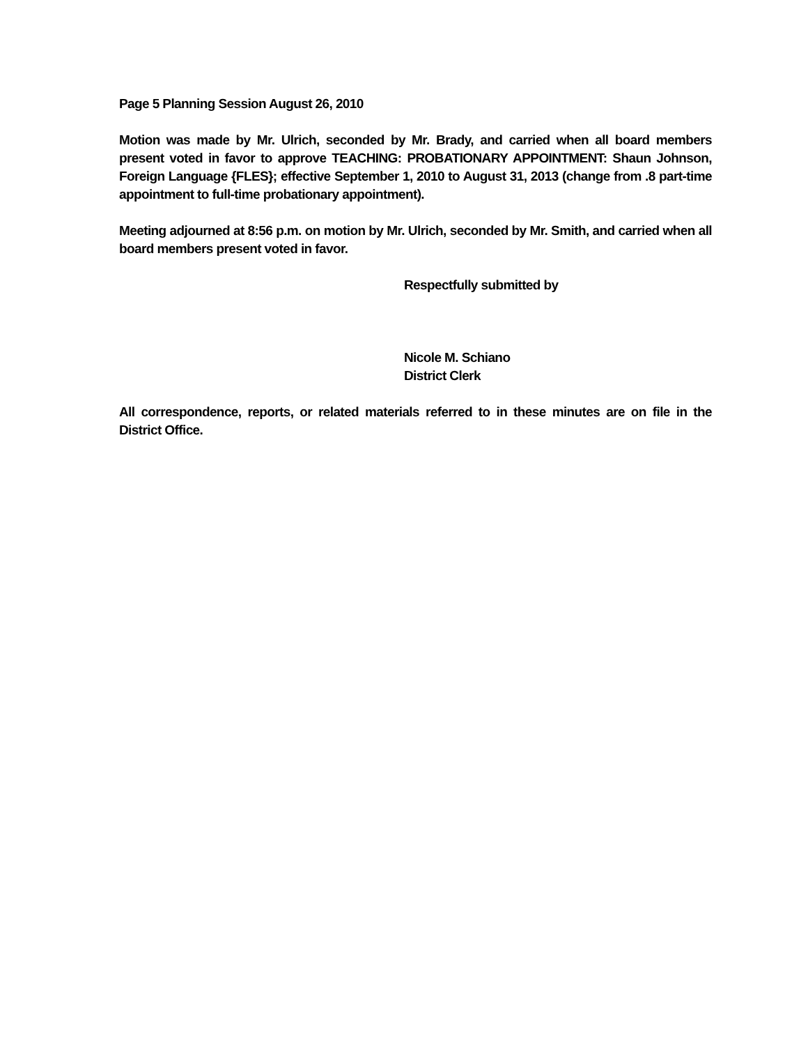Page 5 Planning Session August 26, 2010
Motion was made by Mr. Ulrich, seconded by Mr. Brady, and carried when all board members present voted in favor to approve TEACHING: PROBATIONARY APPOINTMENT: Shaun Johnson, Foreign Language {FLES}; effective September 1, 2010 to August 31, 2013 (change from .8 part-time appointment to full-time probationary appointment).
Meeting adjourned at 8:56 p.m. on motion by Mr. Ulrich, seconded by Mr. Smith, and carried when all board members present voted in favor.
Respectfully submitted by
Nicole M. Schiano
District Clerk
All correspondence, reports, or related materials referred to in these minutes are on file in the District Office.